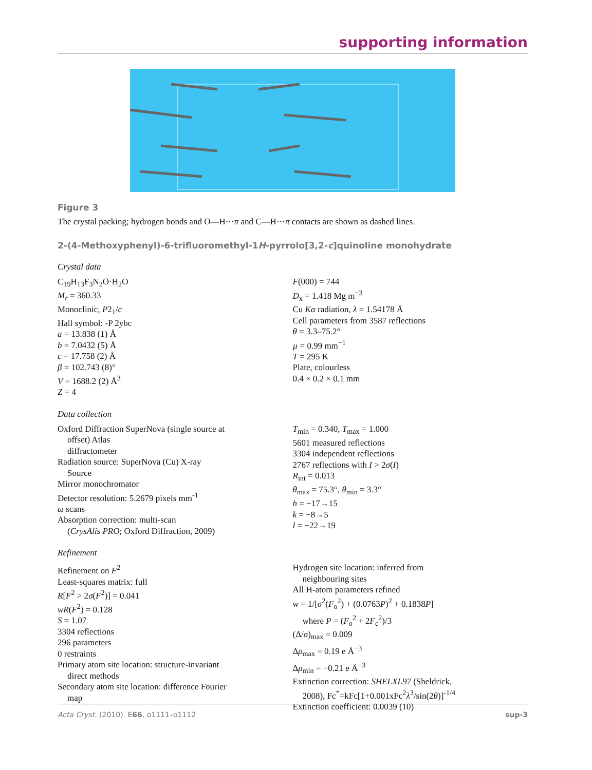supporting information
Figure 3
The crystal packing; hydrogen bonds and O—H···π and C—H···π contacts are shown as dashed lines.
2-(4-Methoxyphenyl)-6-trifluoromethyl-1H-pyrrolo[3,2-c]quinoline monohydrate
Crystal data
C<sub>19</sub>H<sub>13</sub>F<sub>3</sub>N<sub>2</sub>O·H<sub>2</sub>O
M<sub>r</sub> = 360.33
Monoclinic, P2<sub>1</sub>/c
Hall symbol: -P 2ybc
a = 13.838 (1) Å
b = 7.0432 (5) Å
c = 17.758 (2) Å
β = 102.743 (8)°
V = 1688.2 (2) Å<sup>3</sup>
Z = 4
F(000) = 744
D<sub>x</sub> = 1.418 Mg m<sup>−3</sup>
Cu Kα radiation, λ = 1.54178 Å
Cell parameters from 3587 reflections
θ = 3.3–75.2°
µ = 0.99 mm<sup>−1</sup>
T = 295 K
Plate, colourless
0.4 × 0.2 × 0.1 mm
Data collection
Oxford Diffraction SuperNova (single source at
offset) Atlas
diffractometer
Radiation source: SuperNova (Cu) X-ray
Source
Mirror monochromator
Detector resolution: 5.2679 pixels mm<sup>-1</sup>
ω scans
Absorption correction: multi-scan
(CrysAlis PRO; Oxford Diffraction, 2009)
T<sub>min</sub> = 0.340, T<sub>max</sub> = 1.000
5601 measured reflections
3304 independent reflections
2767 reflections with I > 2σ(I)
R<sub>int</sub> = 0.013
θ<sub>max</sub> = 75.3°, θ<sub>min</sub> = 3.3°
h = −17→15
k = −8→5
l = −22→19
Refinement
Refinement on F<sup>2</sup>
Least-squares matrix: full
R[F<sup>2</sup> > 2σ(F<sup>2</sup>)] = 0.041
wR(F<sup>2</sup>) = 0.128
S = 1.07
3304 reflections
296 parameters
0 restraints
Primary atom site location: structure-invariant
direct methods
Secondary atom site location: difference Fourier
map
Hydrogen site location: inferred from
neighbouring sites
All H-atom parameters refined
w = 1/[σ<sup>2</sup>(F<sub>o</sub><sup>2</sup>) + (0.0763P)<sup>2</sup> + 0.1838P]
where P = (F<sub>o</sub><sup>2</sup> + 2F<sub>c</sub><sup>2</sup>)/3
(Δ/σ)<sub>max</sub> = 0.009
Δρ<sub>max</sub> = 0.19 e Å<sup>−3</sup>
Δρ<sub>min</sub> = −0.21 e Å<sup>−3</sup>
Extinction correction: SHELXL97 (Sheldrick,
2008), Fc<sup>*</sup>=kFc[1+0.001xFc<sup>2</sup>λ<sup>3</sup>/sin(2θ)]<sup>-1/4</sup>
Extinction coefficient: 0.0039 (10)
Acta Cryst. (2010). E66, o1111–o1112 sup-3